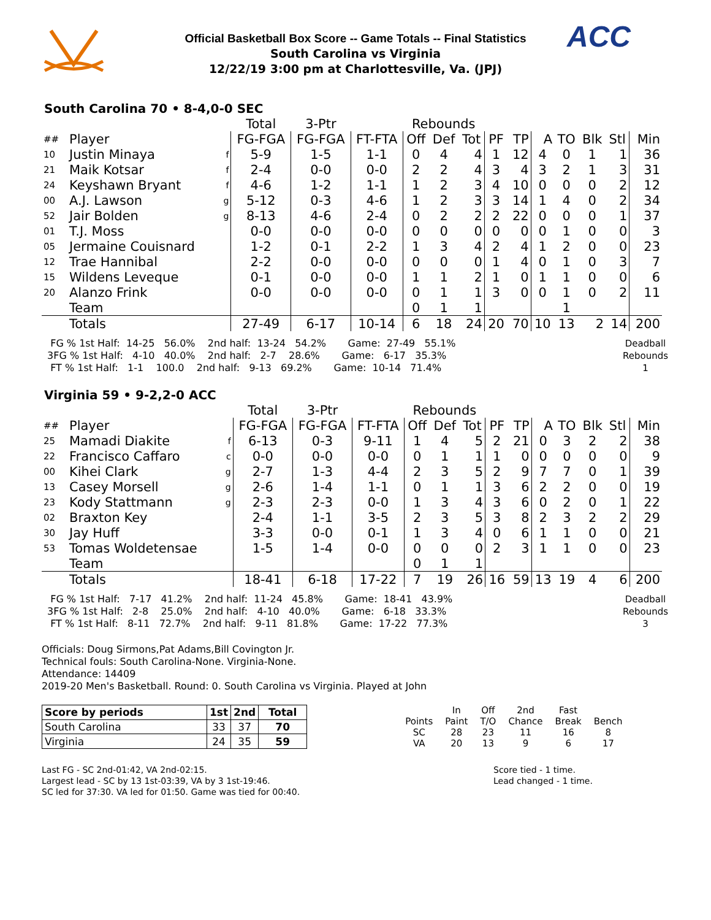ACC
Official Basketball Box Score -- Game Totals -- Final Statistics
South Carolina vs Virginia
12/22/19 3:00 pm at Charlottesville, Va. (JPJ)
South Carolina 70 • 8-4,0-0 SEC
| | | | Total | 3-Ptr | | Rebounds | | | | | | | | | |
| --- | --- | --- | --- | --- | --- | --- | --- | --- | --- | --- | --- | --- | --- | --- | --- |
| ## | Player | | FG-FGA | FG-FGA | FT-FTA | Off | Def | Tot | PF | TP | A | TO | Blk | Stl | Min |
| 10 | Justin Minaya | f | 5-9 | 1-5 | 1-1 | 0 | 4 | 4 | 1 | 12 | 4 | 0 | 1 | 1 | 36 |
| 21 | Maik Kotsar | f | 2-4 | 0-0 | 0-0 | 2 | 2 | 4 | 3 | 4 | 3 | 2 | 1 | 3 | 31 |
| 24 | Keyshawn Bryant | f | 4-6 | 1-2 | 1-1 | 1 | 2 | 3 | 4 | 10 | 0 | 0 | 0 | 2 | 12 |
| 00 | A.J. Lawson | g | 5-12 | 0-3 | 4-6 | 1 | 2 | 3 | 3 | 14 | 1 | 4 | 0 | 2 | 34 |
| 52 | Jair Bolden | g | 8-13 | 4-6 | 2-4 | 0 | 2 | 2 | 2 | 22 | 0 | 0 | 0 | 1 | 37 |
| 01 | T.J. Moss | | 0-0 | 0-0 | 0-0 | 0 | 0 | 0 | 0 | 0 | 0 | 1 | 0 | 0 | 3 |
| 05 | Jermaine Couisnard | | 1-2 | 0-1 | 2-2 | 1 | 3 | 4 | 2 | 4 | 1 | 2 | 0 | 0 | 23 |
| 12 | Trae Hannibal | | 2-2 | 0-0 | 0-0 | 0 | 0 | 0 | 1 | 4 | 0 | 1 | 0 | 3 | 7 |
| 15 | Wildens Leveque | | 0-1 | 0-0 | 0-0 | 1 | 1 | 2 | 1 | 0 | 1 | 1 | 0 | 0 | 6 |
| 20 | Alanzo Frink | | 0-0 | 0-0 | 0-0 | 0 | 1 | 1 | 3 | 0 | 0 | 1 | 0 | 2 | 11 |
| | Team | | | | | 0 | 1 | 1 | | | | 1 | | | |
| | Totals | | 27-49 | 6-17 | 10-14 | 6 | 18 | 24 | 20 | 70 | 10 | 13 | 2 | 14 | 200 |
  FG % 1st Half:  14-25   56.0%    2nd half:  13-24   54.2%       Game:  27-49   55.1%
 3FG % 1st Half:   4-10   40.0%    2nd half:   2-7    28.6%       Game:   6-17   35.3%
  FT % 1st Half:   1-1    100.0    2nd half:   9-13   69.2%       Game:  10-14   71.4%
Deadball
Rebounds
1
Virginia 59 • 9-2,2-0 ACC
| | | | Total | 3-Ptr | | Rebounds | | | | | | | | | |
| --- | --- | --- | --- | --- | --- | --- | --- | --- | --- | --- | --- | --- | --- | --- | --- |
| ## | Player | | FG-FGA | FG-FGA | FT-FTA | Off | Def | Tot | PF | TP | A | TO | Blk | Stl | Min |
| 25 | Mamadi Diakite | f | 6-13 | 0-3 | 9-11 | 1 | 4 | 5 | 2 | 21 | 0 | 3 | 2 | 2 | 38 |
| 22 | Francisco Caffaro | c | 0-0 | 0-0 | 0-0 | 0 | 1 | 1 | 1 | 0 | 0 | 0 | 0 | 0 | 9 |
| 00 | Kihei Clark | g | 2-7 | 1-3 | 4-4 | 2 | 3 | 5 | 2 | 9 | 7 | 7 | 0 | 1 | 39 |
| 13 | Casey Morsell | g | 2-6 | 1-4 | 1-1 | 0 | 1 | 1 | 3 | 6 | 2 | 2 | 0 | 0 | 19 |
| 23 | Kody Stattmann | g | 2-3 | 2-3 | 0-0 | 1 | 3 | 4 | 3 | 6 | 0 | 2 | 0 | 1 | 22 |
| 02 | Braxton Key | | 2-4 | 1-1 | 3-5 | 2 | 3 | 5 | 3 | 8 | 2 | 3 | 2 | 2 | 29 |
| 30 | Jay Huff | | 3-3 | 0-0 | 0-1 | 1 | 3 | 4 | 0 | 6 | 1 | 1 | 0 | 0 | 21 |
| 53 | Tomas Woldetensae | | 1-5 | 1-4 | 0-0 | 0 | 0 | 0 | 2 | 3 | 1 | 1 | 0 | 0 | 23 |
| | Team | | | | | 0 | 1 | 1 | | | | | | | |
| | Totals | | 18-41 | 6-18 | 17-22 | 7 | 19 | 26 | 16 | 59 | 13 | 19 | 4 | 6 | 200 |
  FG % 1st Half:   7-17   41.2%    2nd half:  11-24   45.8%       Game:  18-41   43.9%
 3FG % 1st Half:   2-8    25.0%    2nd half:   4-10   40.0%       Game:   6-18   33.3%
  FT % 1st Half:   8-11   72.7%    2nd half:   9-11   81.8%       Game:  17-22   77.3%
Deadball
Rebounds
3
Officials: Doug Sirmons,Pat Adams,Bill Covington Jr.
Technical fouls: South Carolina-None. Virginia-None.
Attendance: 14409
2019-20 Men's Basketball. Round: 0. South Carolina vs Virginia. Played at John
| Score by periods | 1st | 2nd | Total |
| --- | --- | --- | --- |
| South Carolina | 33 | 37 | 70 |
| Virginia | 24 | 35 | 59 |
| | In | Off | 2nd | Fast | |
| Points | Paint | T/O | Chance | Break | Bench |
| SC | 28 | 23 | 11 | 16 | 8 |
| VA | 20 | 13 | 9 | 6 | 17 |
Last FG - SC 2nd-01:42, VA 2nd-02:15.
Largest lead - SC by 13 1st-03:39, VA by 3 1st-19:46.
SC led for 37:30. VA led for 01:50. Game was tied for 00:40.
Score tied - 1 time.
Lead changed - 1 time.